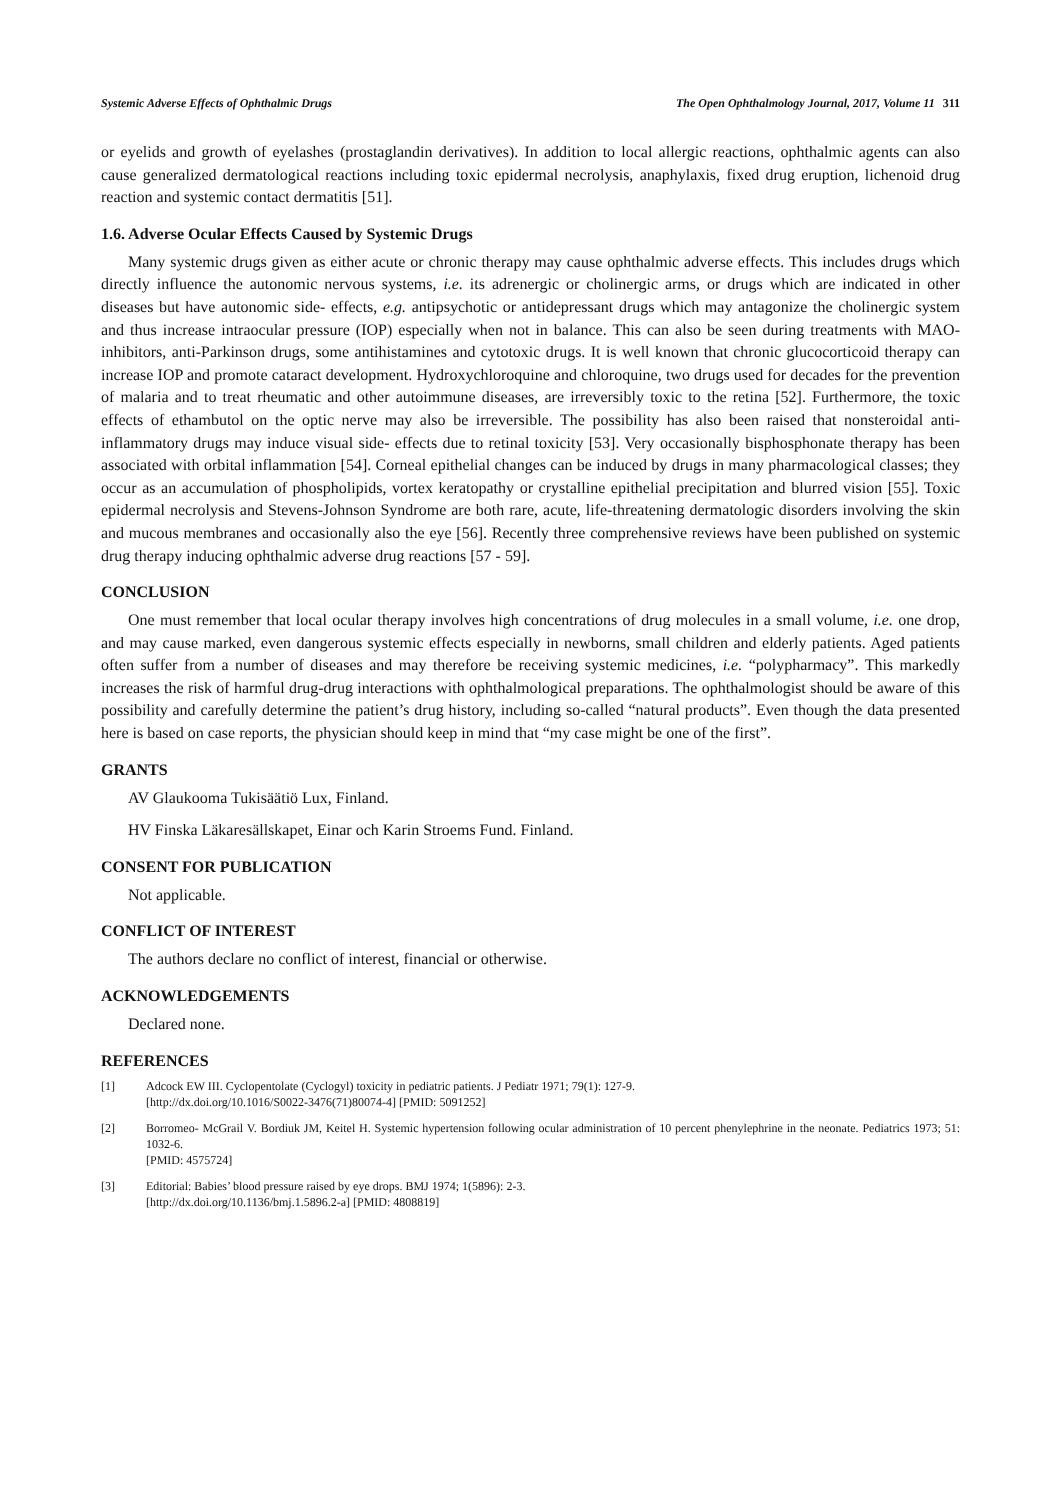Systemic Adverse Effects of Ophthalmic Drugs The Open Ophthalmology Journal, 2017, Volume 11 311
or eyelids and growth of eyelashes (prostaglandin derivatives). In addition to local allergic reactions, ophthalmic agents can also cause generalized dermatological reactions including toxic epidermal necrolysis, anaphylaxis, fixed drug eruption, lichenoid drug reaction and systemic contact dermatitis [51].
1.6. Adverse Ocular Effects Caused by Systemic Drugs
Many systemic drugs given as either acute or chronic therapy may cause ophthalmic adverse effects. This includes drugs which directly influence the autonomic nervous systems, i.e. its adrenergic or cholinergic arms, or drugs which are indicated in other diseases but have autonomic side- effects, e.g. antipsychotic or antidepressant drugs which may antagonize the cholinergic system and thus increase intraocular pressure (IOP) especially when not in balance. This can also be seen during treatments with MAO-inhibitors, anti-Parkinson drugs, some antihistamines and cytotoxic drugs. It is well known that chronic glucocorticoid therapy can increase IOP and promote cataract development. Hydroxychloroquine and chloroquine, two drugs used for decades for the prevention of malaria and to treat rheumatic and other autoimmune diseases, are irreversibly toxic to the retina [52]. Furthermore, the toxic effects of ethambutol on the optic nerve may also be irreversible. The possibility has also been raised that nonsteroidal anti-inflammatory drugs may induce visual side- effects due to retinal toxicity [53]. Very occasionally bisphosphonate therapy has been associated with orbital inflammation [54]. Corneal epithelial changes can be induced by drugs in many pharmacological classes; they occur as an accumulation of phospholipids, vortex keratopathy or crystalline epithelial precipitation and blurred vision [55]. Toxic epidermal necrolysis and Stevens-Johnson Syndrome are both rare, acute, life-threatening dermatologic disorders involving the skin and mucous membranes and occasionally also the eye [56]. Recently three comprehensive reviews have been published on systemic drug therapy inducing ophthalmic adverse drug reactions [57 - 59].
CONCLUSION
One must remember that local ocular therapy involves high concentrations of drug molecules in a small volume, i.e. one drop, and may cause marked, even dangerous systemic effects especially in newborns, small children and elderly patients. Aged patients often suffer from a number of diseases and may therefore be receiving systemic medicines, i.e. “polypharmacy”. This markedly increases the risk of harmful drug-drug interactions with ophthalmological preparations. The ophthalmologist should be aware of this possibility and carefully determine the patient’s drug history, including so-called “natural products”. Even though the data presented here is based on case reports, the physician should keep in mind that “my case might be one of the first”.
GRANTS
AV Glaukooma Tukisäätiö Lux, Finland.
HV Finska Läkaresällskapet, Einar och Karin Stroems Fund. Finland.
CONSENT FOR PUBLICATION
Not applicable.
CONFLICT OF INTEREST
The authors declare no conflict of interest, financial or otherwise.
ACKNOWLEDGEMENTS
Declared none.
REFERENCES
[1] Adcock EW III. Cyclopentolate (Cyclogyl) toxicity in pediatric patients. J Pediatr 1971; 79(1): 127-9.
[http://dx.doi.org/10.1016/S0022-3476(71)80074-4] [PMID: 5091252]
[2] Borromeo- McGrail V. Bordiuk JM, Keitel H. Systemic hypertension following ocular administration of 10 percent phenylephrine in the neonate. Pediatrics 1973; 51: 1032-6.
[PMID: 4575724]
[3] Editorial: Babies’ blood pressure raised by eye drops. BMJ 1974; 1(5896): 2-3.
[http://dx.doi.org/10.1136/bmj.1.5896.2-a] [PMID: 4808819]